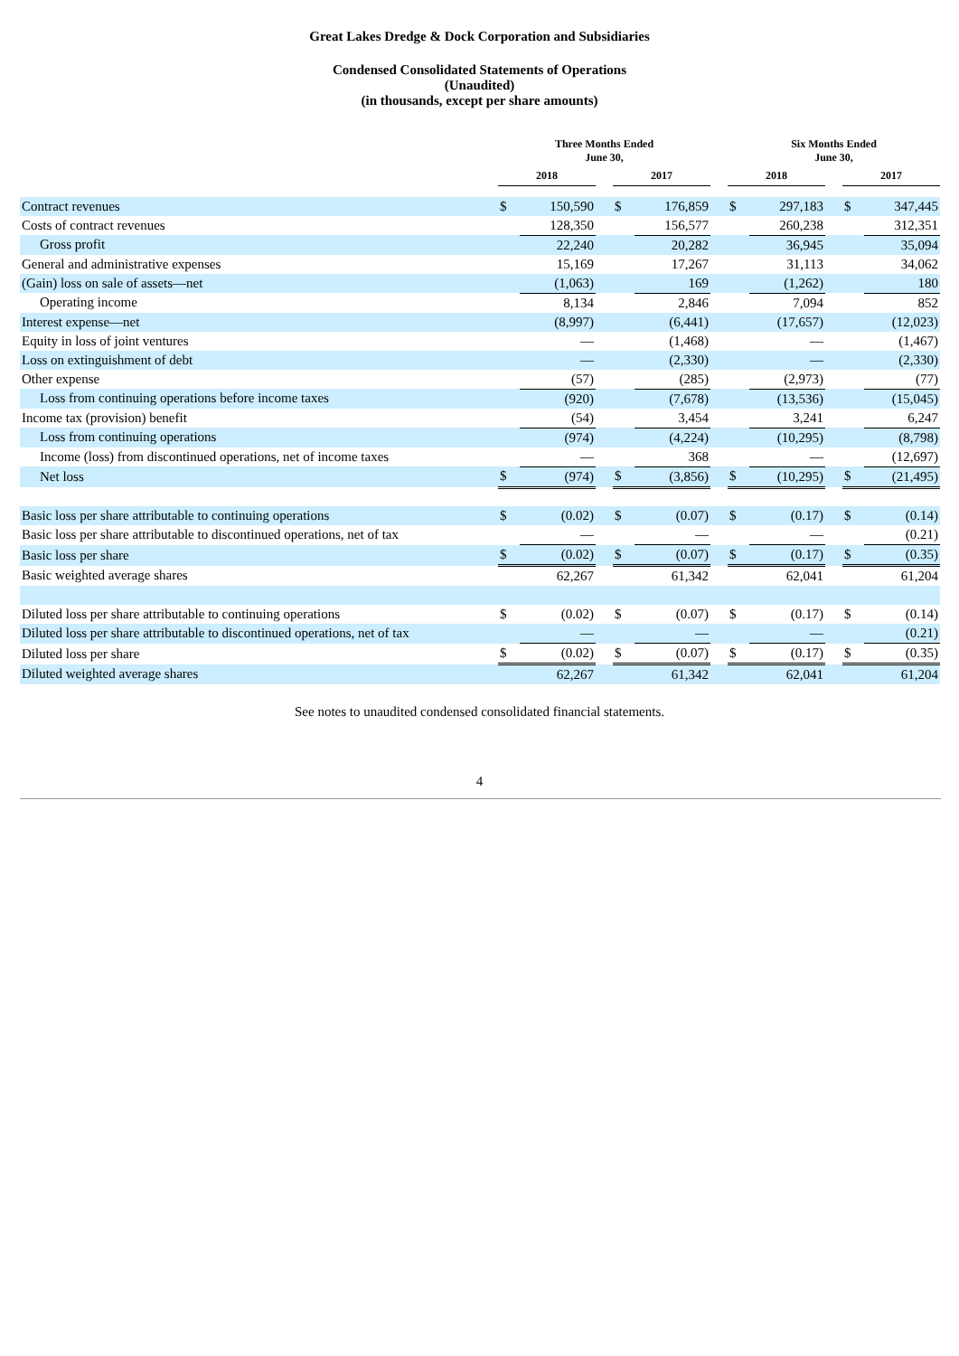Great Lakes Dredge & Dock Corporation and Subsidiaries
Condensed Consolidated Statements of Operations
(Unaudited)
(in thousands, except per share amounts)
| | Three Months Ended June 30, | | | | | | Six Months Ended June 30, | | | | |
| --- | --- | --- | --- | --- | --- | --- | --- | --- | --- | --- | --- |
| | 2018 | | | 2017 | | | 2018 | | | 2017 | |
| Contract revenues | $ | 150,590 | | $ | 176,859 | | $ | 297,183 | | $ | 347,445 |
| Costs of contract revenues | | 128,350 | | | 156,577 | | | 260,238 | | | 312,351 |
| Gross profit | | 22,240 | | | 20,282 | | | 36,945 | | | 35,094 |
| General and administrative expenses | | 15,169 | | | 17,267 | | | 31,113 | | | 34,062 |
| (Gain) loss on sale of assets—net | | (1,063) | | | 169 | | | (1,262) | | | 180 |
| Operating income | | 8,134 | | | 2,846 | | | 7,094 | | | 852 |
| Interest expense—net | | (8,997) | | | (6,441) | | | (17,657) | | | (12,023) |
| Equity in loss of joint ventures | | — | | | (1,468) | | | — | | | (1,467) |
| Loss on extinguishment of debt | | — | | | (2,330) | | | — | | | (2,330) |
| Other expense | | (57) | | | (285) | | | (2,973) | | | (77) |
| Loss from continuing operations before income taxes | | (920) | | | (7,678) | | | (13,536) | | | (15,045) |
| Income tax (provision) benefit | | (54) | | | 3,454 | | | 3,241 | | | 6,247 |
| Loss from continuing operations | | (974) | | | (4,224) | | | (10,295) | | | (8,798) |
| Income (loss) from discontinued operations, net of income taxes | | — | | | 368 | | | — | | | (12,697) |
| Net loss | $ | (974) | | $ | (3,856) | | $ | (10,295) | | $ | (21,495) |
| Basic loss per share attributable to continuing operations | $ | (0.02) | | $ | (0.07) | | $ | (0.17) | | $ | (0.14) |
| Basic loss per share attributable to discontinued operations, net of tax | | — | | | — | | | — | | | (0.21) |
| Basic loss per share | $ | (0.02) | | $ | (0.07) | | $ | (0.17) | | $ | (0.35) |
| Basic weighted average shares | | 62,267 | | | 61,342 | | | 62,041 | | | 61,204 |
| Diluted loss per share attributable to continuing operations | $ | (0.02) | | $ | (0.07) | | $ | (0.17) | | $ | (0.14) |
| Diluted loss per share attributable to discontinued operations, net of tax | | — | | | — | | | — | | | (0.21) |
| Diluted loss per share | $ | (0.02) | | $ | (0.07) | | $ | (0.17) | | $ | (0.35) |
| Diluted weighted average shares | | 62,267 | | | 61,342 | | | 62,041 | | | 61,204 |
See notes to unaudited condensed consolidated financial statements.
4